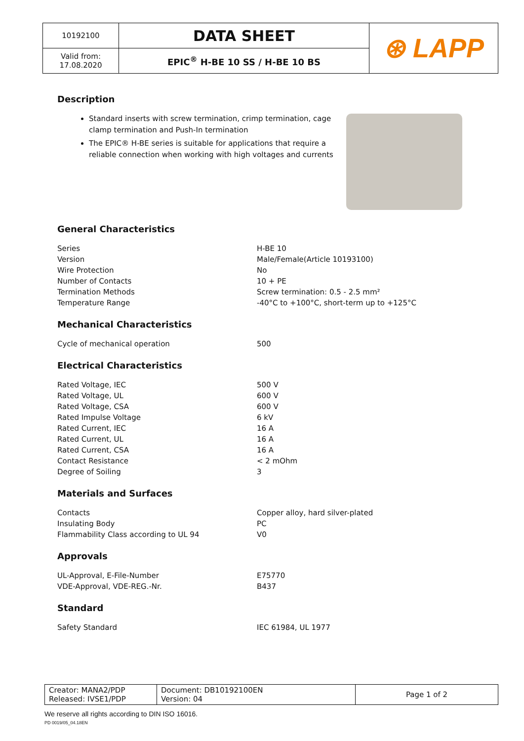| 10192100 | DATA SHEET | ⊛ LAPP |
| Valid from: 17.08.2020 | EPIC<sup>®</sup> H-BE 10 SS / H-BE 10 BS | |
Description
Standard inserts with screw termination, crimp termination, cage clamp termination and Push-In termination
The EPIC® H-BE series is suitable for applications that require a reliable connection when working with high voltages and currents
General Characteristics
| Series | H-BE 10 |
| Version | Male/Female(Article 10193100) |
| Wire Protection | No |
| Number of Contacts | 10 + PE |
| Termination Methods | Screw termination: 0.5 - 2.5 mm² |
| Temperature Range | -40°C to +100°C, short-term up to +125°C |
Mechanical Characteristics
| Cycle of mechanical operation | 500 |
Electrical Characteristics
| Rated Voltage, IEC | 500 V |
| Rated Voltage, UL | 600 V |
| Rated Voltage, CSA | 600 V |
| Rated Impulse Voltage | 6 kV |
| Rated Current, IEC | 16 A |
| Rated Current, UL | 16 A |
| Rated Current, CSA | 16 A |
| Contact Resistance | < 2 mOhm |
| Degree of Soiling | 3 |
Materials and Surfaces
| Contacts | Copper alloy, hard silver-plated |
| Insulating Body | PC |
| Flammability Class according to UL 94 | V0 |
Approvals
| UL-Approval, E-File-Number | E75770 |
| VDE-Approval, VDE-REG.-Nr. | B437 |
Standard
| Safety Standard | IEC 61984, UL 1977 |
| Creator: MANA2/PDP Released: IVSE1/PDP | Document: DB10192100EN Version: 04 | Page 1 of 2 |
We reserve all rights according to DIN ISO 16016.
PD 0019/05_04.18EN